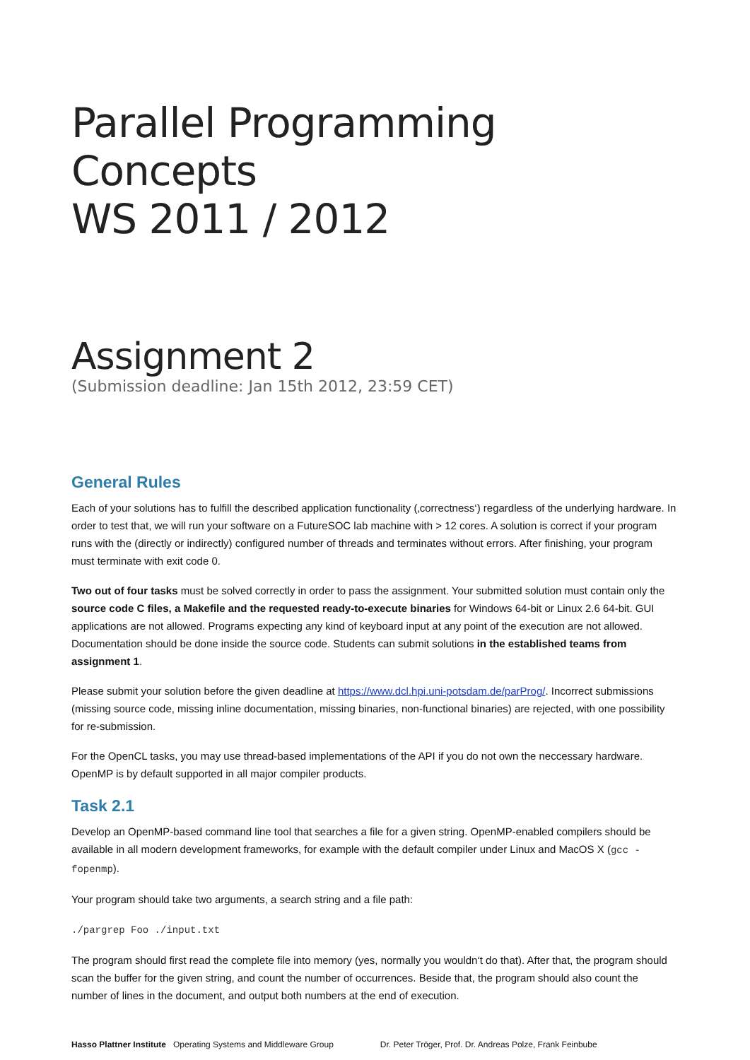Parallel Programming Concepts
WS 2011 / 2012
Assignment 2
(Submission deadline: Jan 15th 2012, 23:59 CET)
General Rules
Each of your solutions has to fulfill the described application functionality (‚correctness‘) regardless of the underlying hardware. In order to test that, we will run your software on a FutureSOC lab machine with > 12 cores. A solution is correct if your program runs with the (directly or indirectly) configured number of threads and terminates without errors. After finishing, your program must terminate with exit code 0.
Two out of four tasks must be solved correctly in order to pass the assignment. Your submitted solution must contain only the source code C files, a Makefile and the requested ready-to-execute binaries for Windows 64-bit or Linux 2.6 64-bit. GUI applications are not allowed. Programs expecting any kind of keyboard input at any point of the execution are not allowed. Documentation should be done inside the source code. Students can submit solutions in the established teams from assignment 1.
Please submit your solution before the given deadline at https://www.dcl.hpi.uni-potsdam.de/parProg/. Incorrect submissions (missing source code, missing inline documentation, missing binaries, non-functional binaries) are rejected, with one possibility for re-submission.
For the OpenCL tasks, you may use thread-based implementations of the API if you do not own the neccessary hardware. OpenMP is by default supported in all major compiler products.
Task 2.1
Develop an OpenMP-based command line tool that searches a file for a given string. OpenMP-enabled compilers should be available in all modern development frameworks, for example with the default compiler under Linux and MacOS X (gcc -fopenmp).
Your program should take two arguments, a search string and a file path:
./pargrep Foo ./input.txt
The program should first read the complete file into memory (yes, normally you wouldn‘t do that). After that, the program should scan the buffer for the given string, and count the number of occurrences. Beside that, the program should also count the number of lines in the document, and output both numbers at the end of execution.
Hasso Plattner Institute Operating Systems and Middleware Group Dr. Peter Tröger, Prof. Dr. Andreas Polze, Frank Feinbube